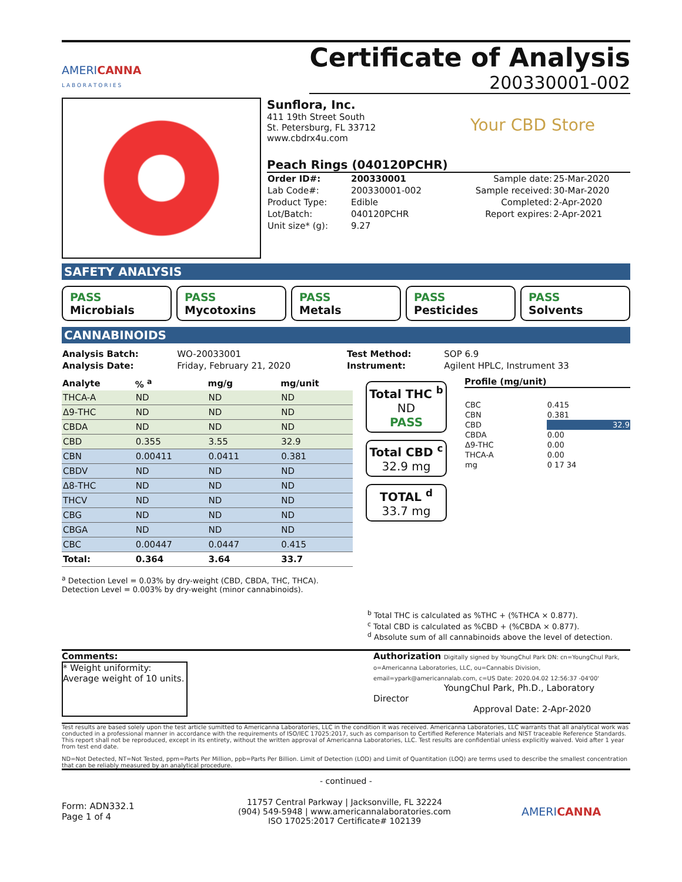AMERICANNA
L A B O R A T O R I E S
Certificate of Analysis
200330001-002
Sunflora, Inc.
411 19th Street South
St. Petersburg, FL 33712
www.cbdrx4u.com
Your CBD Store
Peach Rings (040120PCHR)
| Order ID#: | 200330001 | Sample date: | 25-Mar-2020 |
| Lab Code#: | 200330001-002 | Sample received: | 30-Mar-2020 |
| Product Type: | Edible | Completed: | 2-Apr-2020 |
| Lot/Batch: | 040120PCHR | Report expires: | 2-Apr-2021 |
| Unit size* (g): | 9.27 | | |
SAFETY ANALYSIS
PASS
Microbials
PASS
Mycotoxins
PASS
Metals
PASS
Pesticides
PASS
Solvents
CANNABINOIDS
| Analysis Batch: | WO-20033001 | Test Method: | SOP 6.9 |
| Analysis Date: | Friday, February 21, 2020 | Instrument: | Agilent HPLC, Instrument 33 |
| Analyte | % <sup>a</sup> | mg/g | mg/unit |
| --- | --- | --- | --- |
| THCA-A | ND | ND | ND |
| Δ9-THC | ND | ND | ND |
| CBDA | ND | ND | ND |
| CBD | 0.355 | 3.55 | 32.9 |
| CBN | 0.00411 | 0.0411 | 0.381 |
| CBDV | ND | ND | ND |
| Δ8-THC | ND | ND | ND |
| THCV | ND | ND | ND |
| CBG | ND | ND | ND |
| CBGA | ND | ND | ND |
| CBC | 0.00447 | 0.0447 | 0.415 |
| Total: | 0.364 | 3.64 | 33.7 |
<sup>a</sup> Detection Level = 0.03% by dry-weight (CBD, CBDA, THC, THCA).
Detection Level = 0.003% by dry-weight (minor cannabinoids).
Total THC <sup>b</sup>
ND
PASS
Total CBD <sup>c</sup>
32.9 mg
TOTAL <sup>d</sup>
33.7 mg
Profile (mg/unit)
| CBC | 0.415 |
| CBN | 0.381 |
| CBD | 32.9 |
| CBDA | 0.00 |
| Δ9-THC | 0.00 |
| THCA-A | 0.00 |
| mg | 0 17 34 |
<sup>b</sup> Total THC is calculated as %THC + (%THCA × 0.877).
<sup>c</sup> Total CBD is calculated as %CBD + (%CBDA × 0.877).
<sup>d</sup> Absolute sum of all cannabinoids above the level of detection.
Comments:
* Weight uniformity:
Average weight of 10 units.
Authorization Digitally signed by YoungChul Park DN: cn=YoungChul Park, o=Americanna Laboratories, LLC, ou=Cannabis Division, email=ypark@americannalab.com, c=US Date: 2020.04.02 12:56:37 -04'00'
YoungChul Park, Ph.D., Laboratory Director
Approval Date: 2-Apr-2020
Test results are based solely upon the test article sumitted to Americanna Laboratories, LLC in the condition it was received. Americanna Laboratories, LLC warrants that all analytical work was conducted in a professional manner in accordance with the requirements of ISO/IEC 17025:2017, such as comparison to Certified Reference Materials and NIST traceable Reference Standards. This report shall not be reproduced, except in its entirety, without the written approval of Americanna Laboratories, LLC. Test results are confidential unless explicitly waived. Void after 1 year from test end date.
ND=Not Detected, NT=Not Tested, ppm=Parts Per Million, ppb=Parts Per Billion. Limit of Detection (LOD) and Limit of Quantitation (LOQ) are terms used to describe the smallest concentration that can be reliably measured by an analytical procedure.
- continued -
Form: ADN332.1
Page 1 of 4
11757 Central Parkway | Jacksonville, FL 32224
(904) 549-5948 | www.americannalaboratories.com
ISO 17025:2017 Certificate# 102139
AMERICANNA